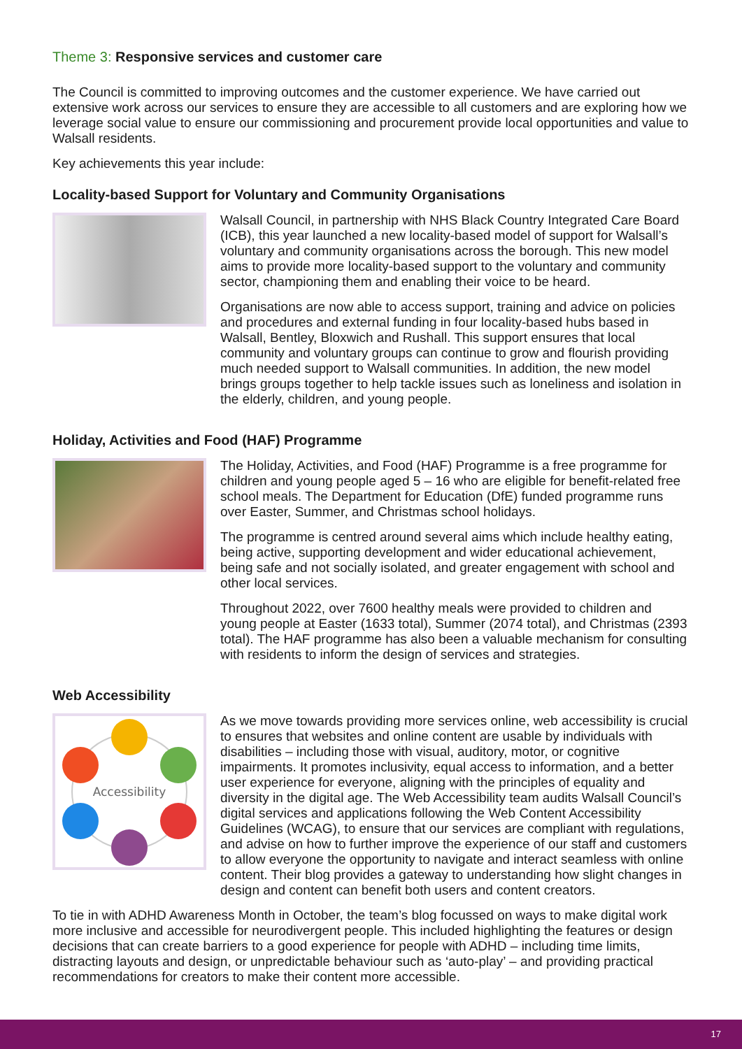Theme 3: Responsive services and customer care
The Council is committed to improving outcomes and the customer experience. We have carried out extensive work across our services to ensure they are accessible to all customers and are exploring how we leverage social value to ensure our commissioning and procurement provide local opportunities and value to Walsall residents.
Key achievements this year include:
Locality-based Support for Voluntary and Community Organisations
Walsall Council, in partnership with NHS Black Country Integrated Care Board (ICB), this year launched a new locality-based model of support for Walsall’s voluntary and community organisations across the borough. This new model aims to provide more locality-based support to the voluntary and community sector, championing them and enabling their voice to be heard.
Organisations are now able to access support, training and advice on policies and procedures and external funding in four locality-based hubs based in Walsall, Bentley, Bloxwich and Rushall. This support ensures that local community and voluntary groups can continue to grow and flourish providing much needed support to Walsall communities. In addition, the new model brings groups together to help tackle issues such as loneliness and isolation in the elderly, children, and young people.
Holiday, Activities and Food (HAF) Programme
The Holiday, Activities, and Food (HAF) Programme is a free programme for children and young people aged 5 – 16 who are eligible for benefit-related free school meals. The Department for Education (DfE) funded programme runs over Easter, Summer, and Christmas school holidays.
The programme is centred around several aims which include healthy eating, being active, supporting development and wider educational achievement, being safe and not socially isolated, and greater engagement with school and other local services.
Throughout 2022, over 7600 healthy meals were provided to children and young people at Easter (1633 total), Summer (2074 total), and Christmas (2393 total). The HAF programme has also been a valuable mechanism for consulting with residents to inform the design of services and strategies.
Web Accessibility
Accessibility
As we move towards providing more services online, web accessibility is crucial to ensures that websites and online content are usable by individuals with disabilities – including those with visual, auditory, motor, or cognitive impairments. It promotes inclusivity, equal access to information, and a better user experience for everyone, aligning with the principles of equality and diversity in the digital age. The Web Accessibility team audits Walsall Council’s digital services and applications following the Web Content Accessibility Guidelines (WCAG), to ensure that our services are compliant with regulations, and advise on how to further improve the experience of our staff and customers to allow everyone the opportunity to navigate and interact seamless with online content. Their blog provides a gateway to understanding how slight changes in design and content can benefit both users and content creators.
To tie in with ADHD Awareness Month in October, the team’s blog focussed on ways to make digital work more inclusive and accessible for neurodivergent people. This included highlighting the features or design decisions that can create barriers to a good experience for people with ADHD – including time limits, distracting layouts and design, or unpredictable behaviour such as ‘auto-play’ – and providing practical recommendations for creators to make their content more accessible.
17